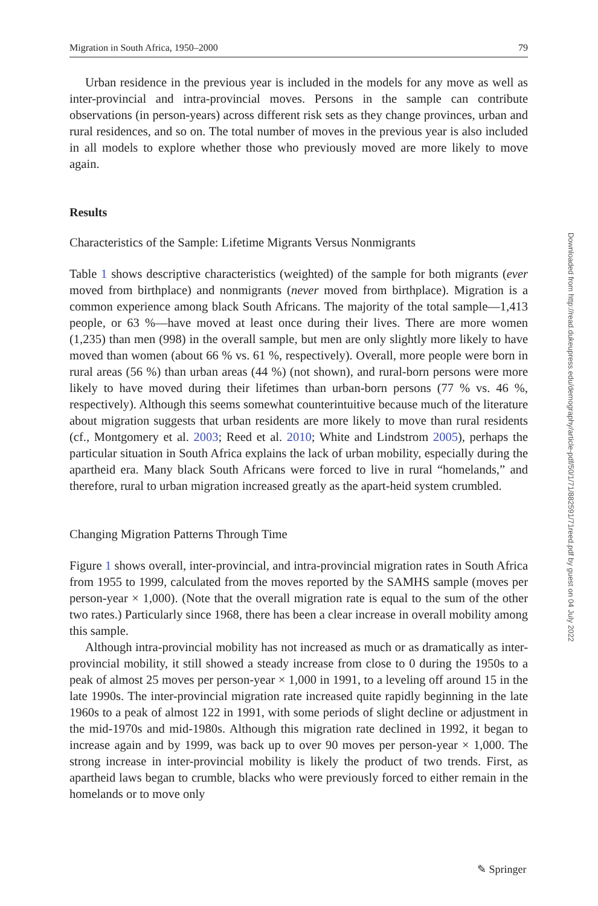Migration in South Africa, 1950–2000 79
Urban residence in the previous year is included in the models for any move as well as inter-provincial and intra-provincial moves. Persons in the sample can contribute observations (in person-years) across different risk sets as they change provinces, urban and rural residences, and so on. The total number of moves in the previous year is also included in all models to explore whether those who previously moved are more likely to move again.
Results
Characteristics of the Sample: Lifetime Migrants Versus Nonmigrants
Table 1 shows descriptive characteristics (weighted) of the sample for both migrants (ever moved from birthplace) and nonmigrants (never moved from birthplace). Migration is a common experience among black South Africans. The majority of the total sample—1,413 people, or 63 %—have moved at least once during their lives. There are more women (1,235) than men (998) in the overall sample, but men are only slightly more likely to have moved than women (about 66 % vs. 61 %, respectively). Overall, more people were born in rural areas (56 %) than urban areas (44 %) (not shown), and rural-born persons were more likely to have moved during their lifetimes than urban-born persons (77 % vs. 46 %, respectively). Although this seems somewhat counterintuitive because much of the literature about migration suggests that urban residents are more likely to move than rural residents (cf., Montgomery et al. 2003; Reed et al. 2010; White and Lindstrom 2005), perhaps the particular situation in South Africa explains the lack of urban mobility, especially during the apartheid era. Many black South Africans were forced to live in rural “homelands,” and therefore, rural to urban migration increased greatly as the apart-heid system crumbled.
Changing Migration Patterns Through Time
Figure 1 shows overall, inter-provincial, and intra-provincial migration rates in South Africa from 1955 to 1999, calculated from the moves reported by the SAMHS sample (moves per person-year × 1,000). (Note that the overall migration rate is equal to the sum of the other two rates.) Particularly since 1968, there has been a clear increase in overall mobility among this sample.
Although intra-provincial mobility has not increased as much or as dramatically as inter-provincial mobility, it still showed a steady increase from close to 0 during the 1950s to a peak of almost 25 moves per person-year × 1,000 in 1991, to a leveling off around 15 in the late 1990s. The inter-provincial migration rate increased quite rapidly beginning in the late 1960s to a peak of almost 122 in 1991, with some periods of slight decline or adjustment in the mid-1970s and mid-1980s. Although this migration rate declined in 1992, it began to increase again and by 1999, was back up to over 90 moves per person-year × 1,000. The strong increase in inter-provincial mobility is likely the product of two trends. First, as apartheid laws began to crumble, blacks who were previously forced to either remain in the homelands or to move only
Downloaded from http://read.dukeupress.edu/demography/article-pdf/50/1/71/882591/71reed.pdf by guest on 04 July 2022
✎ Springer